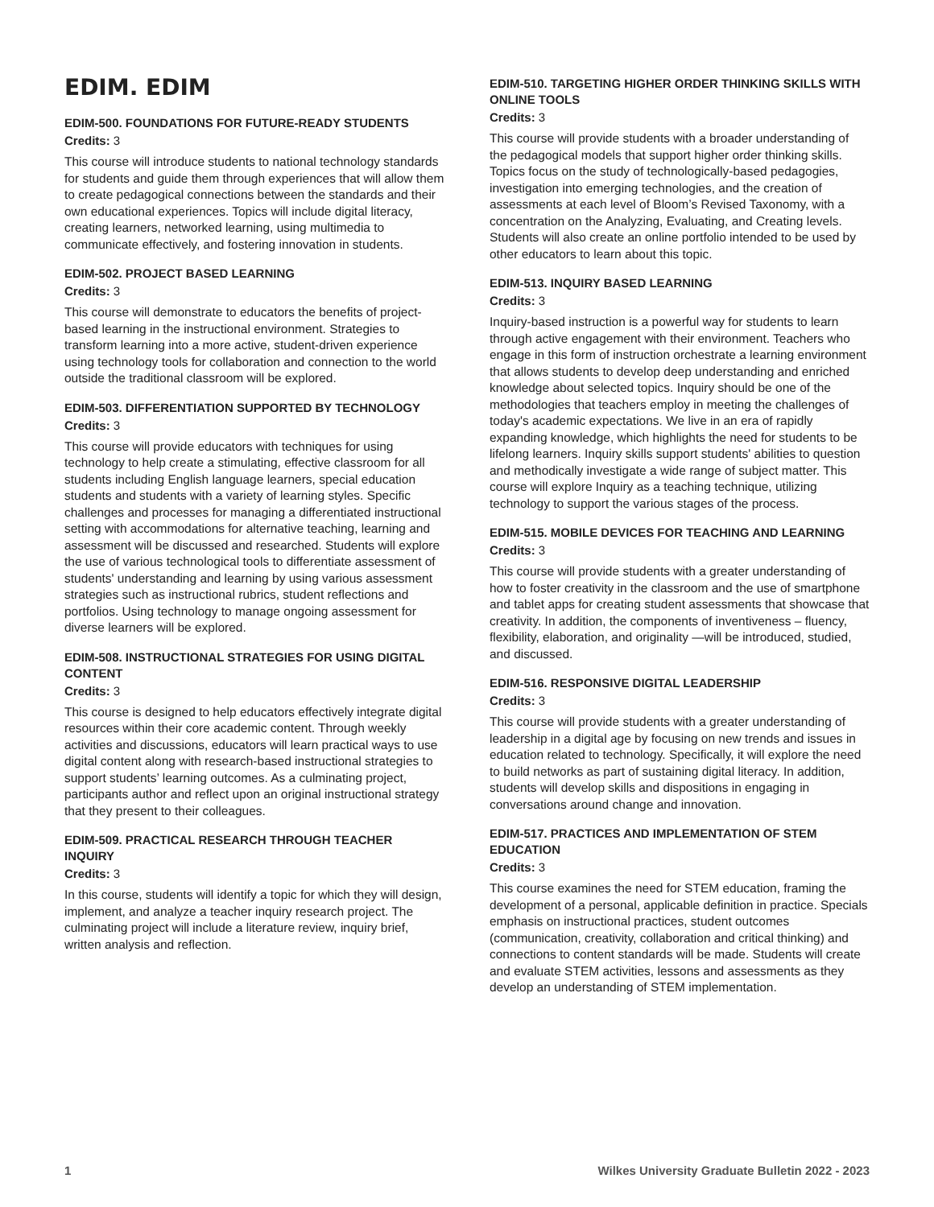EDIM. EDIM
EDIM-500. FOUNDATIONS FOR FUTURE-READY STUDENTS
Credits: 3
This course will introduce students to national technology standards for students and guide them through experiences that will allow them to create pedagogical connections between the standards and their own educational experiences. Topics will include digital literacy, creating learners, networked learning, using multimedia to communicate effectively, and fostering innovation in students.
EDIM-502. PROJECT BASED LEARNING
Credits: 3
This course will demonstrate to educators the benefits of project-based learning in the instructional environment. Strategies to transform learning into a more active, student-driven experience using technology tools for collaboration and connection to the world outside the traditional classroom will be explored.
EDIM-503. DIFFERENTIATION SUPPORTED BY TECHNOLOGY
Credits: 3
This course will provide educators with techniques for using technology to help create a stimulating, effective classroom for all students including English language learners, special education students and students with a variety of learning styles. Specific challenges and processes for managing a differentiated instructional setting with accommodations for alternative teaching, learning and assessment will be discussed and researched. Students will explore the use of various technological tools to differentiate assessment of students' understanding and learning by using various assessment strategies such as instructional rubrics, student reflections and portfolios. Using technology to manage ongoing assessment for diverse learners will be explored.
EDIM-508. INSTRUCTIONAL STRATEGIES FOR USING DIGITAL CONTENT
Credits: 3
This course is designed to help educators effectively integrate digital resources within their core academic content. Through weekly activities and discussions, educators will learn practical ways to use digital content along with research-based instructional strategies to support students’ learning outcomes. As a culminating project, participants author and reflect upon an original instructional strategy that they present to their colleagues.
EDIM-509. PRACTICAL RESEARCH THROUGH TEACHER INQUIRY
Credits: 3
In this course, students will identify a topic for which they will design, implement, and analyze a teacher inquiry research project. The culminating project will include a literature review, inquiry brief, written analysis and reflection.
EDIM-510. TARGETING HIGHER ORDER THINKING SKILLS WITH ONLINE TOOLS
Credits: 3
This course will provide students with a broader understanding of the pedagogical models that support higher order thinking skills. Topics focus on the study of technologically-based pedagogies, investigation into emerging technologies, and the creation of assessments at each level of Bloom’s Revised Taxonomy, with a concentration on the Analyzing, Evaluating, and Creating levels. Students will also create an online portfolio intended to be used by other educators to learn about this topic.
EDIM-513. INQUIRY BASED LEARNING
Credits: 3
Inquiry-based instruction is a powerful way for students to learn through active engagement with their environment. Teachers who engage in this form of instruction orchestrate a learning environment that allows students to develop deep understanding and enriched knowledge about selected topics. Inquiry should be one of the methodologies that teachers employ in meeting the challenges of today's academic expectations. We live in an era of rapidly expanding knowledge, which highlights the need for students to be lifelong learners. Inquiry skills support students' abilities to question and methodically investigate a wide range of subject matter. This course will explore Inquiry as a teaching technique, utilizing technology to support the various stages of the process.
EDIM-515. MOBILE DEVICES FOR TEACHING AND LEARNING
Credits: 3
This course will provide students with a greater understanding of how to foster creativity in the classroom and the use of smartphone and tablet apps for creating student assessments that showcase that creativity. In addition, the components of inventiveness – fluency, flexibility, elaboration, and originality —will be introduced, studied, and discussed.
EDIM-516. RESPONSIVE DIGITAL LEADERSHIP
Credits: 3
This course will provide students with a greater understanding of leadership in a digital age by focusing on new trends and issues in education related to technology. Specifically, it will explore the need to build networks as part of sustaining digital literacy. In addition, students will develop skills and dispositions in engaging in conversations around change and innovation.
EDIM-517. PRACTICES AND IMPLEMENTATION OF STEM EDUCATION
Credits: 3
This course examines the need for STEM education, framing the development of a personal, applicable definition in practice. Specials emphasis on instructional practices, student outcomes (communication, creativity, collaboration and critical thinking) and connections to content standards will be made. Students will create and evaluate STEM activities, lessons and assessments as they develop an understanding of STEM implementation.
1 Wilkes University Graduate Bulletin 2022 - 2023